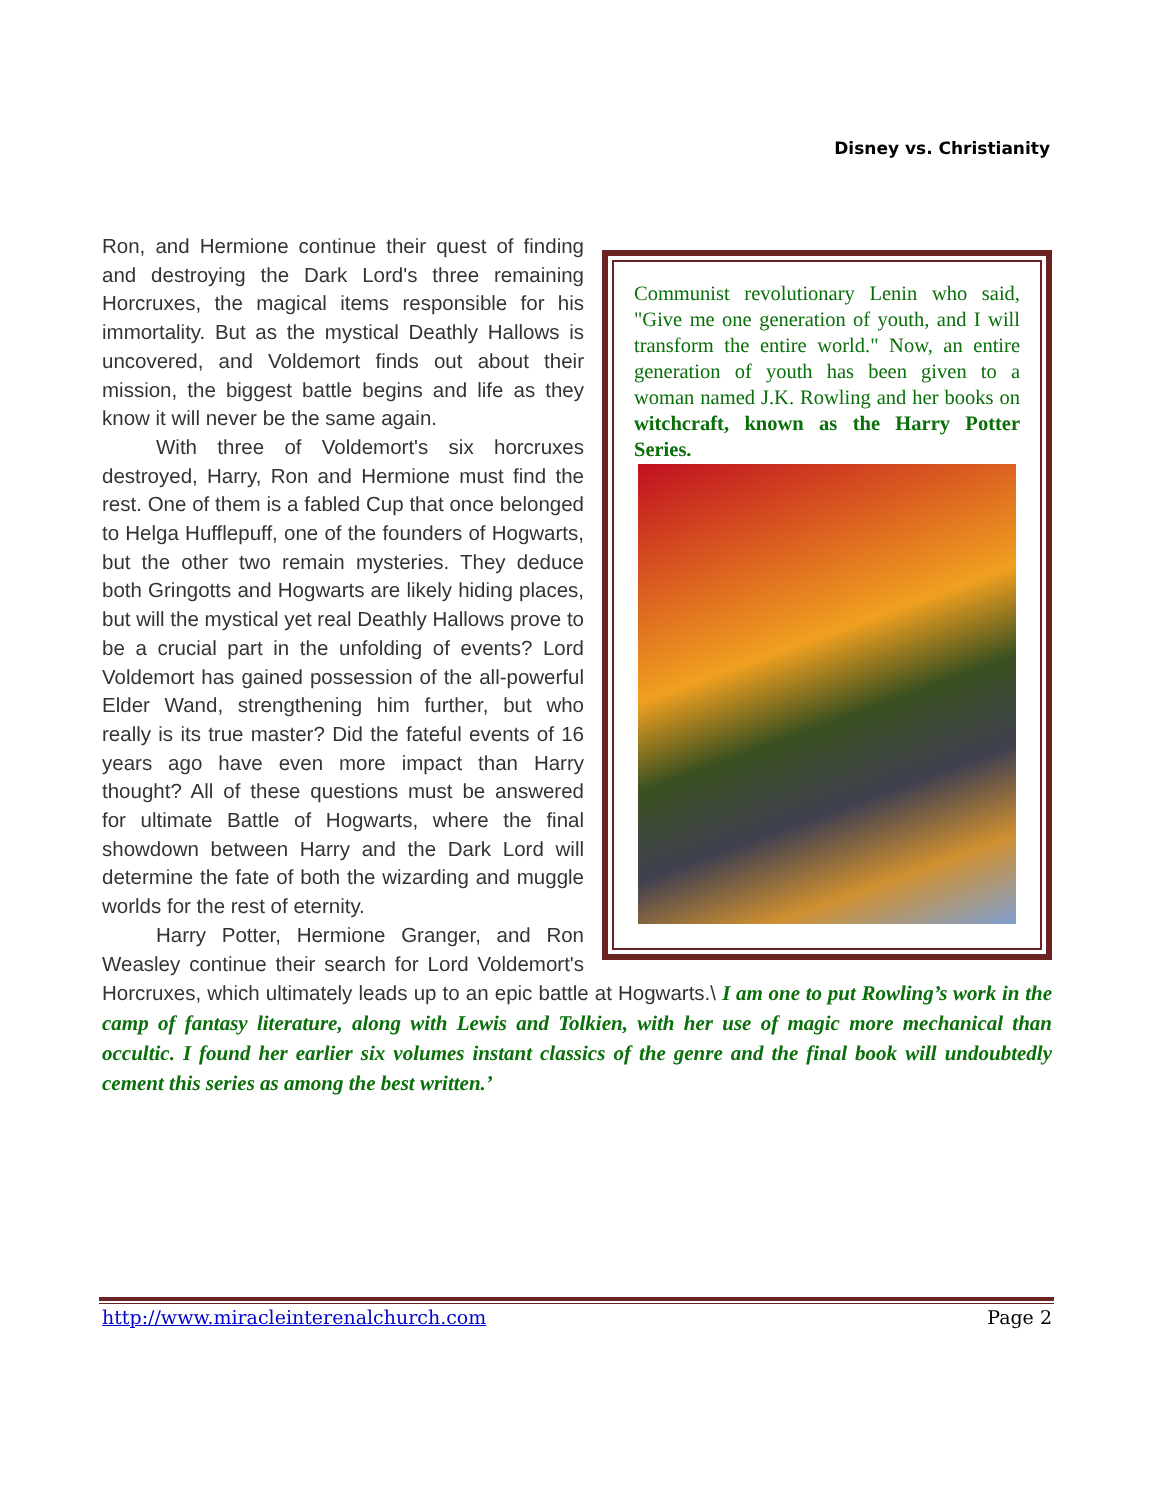Disney vs. Christianity
Communist revolutionary Lenin who said, "Give me one generation of youth, and I will transform the entire world." Now, an entire generation of youth has been given to a woman named J.K. Rowling and her books on witchcraft, known as the Harry Potter Series.
Ron, and Hermione continue their quest of finding and destroying the Dark Lord's three remaining Horcruxes, the magical items responsible for his immortality. But as the mystical Deathly Hallows is uncovered, and Voldemort finds out about their mission, the biggest battle begins and life as they know it will never be the same again.
With three of Voldemort's six horcruxes destroyed, Harry, Ron and Hermione must find the rest. One of them is a fabled Cup that once belonged to Helga Hufflepuff, one of the founders of Hogwarts, but the other two remain mysteries. They deduce both Gringotts and Hogwarts are likely hiding places, but will the mystical yet real Deathly Hallows prove to be a crucial part in the unfolding of events? Lord Voldemort has gained possession of the all-powerful Elder Wand, strengthening him further, but who really is its true master? Did the fateful events of 16 years ago have even more impact than Harry thought? All of these questions must be answered for ultimate Battle of Hogwarts, where the final showdown between Harry and the Dark Lord will determine the fate of both the wizarding and muggle worlds for the rest of eternity.
Harry Potter, Hermione Granger, and Ron Weasley continue their search for Lord Voldemort's Horcruxes, which ultimately leads up to an epic battle at Hogwarts.\ I am one to put Rowling’s work in the camp of fantasy literature, along with Lewis and Tolkien, with her use of magic more mechanical than occultic. I found her earlier six volumes instant classics of the genre and the final book will undoubtedly cement this series as among the best written.’
http://www.miracleinterenalchurch.com Page 2